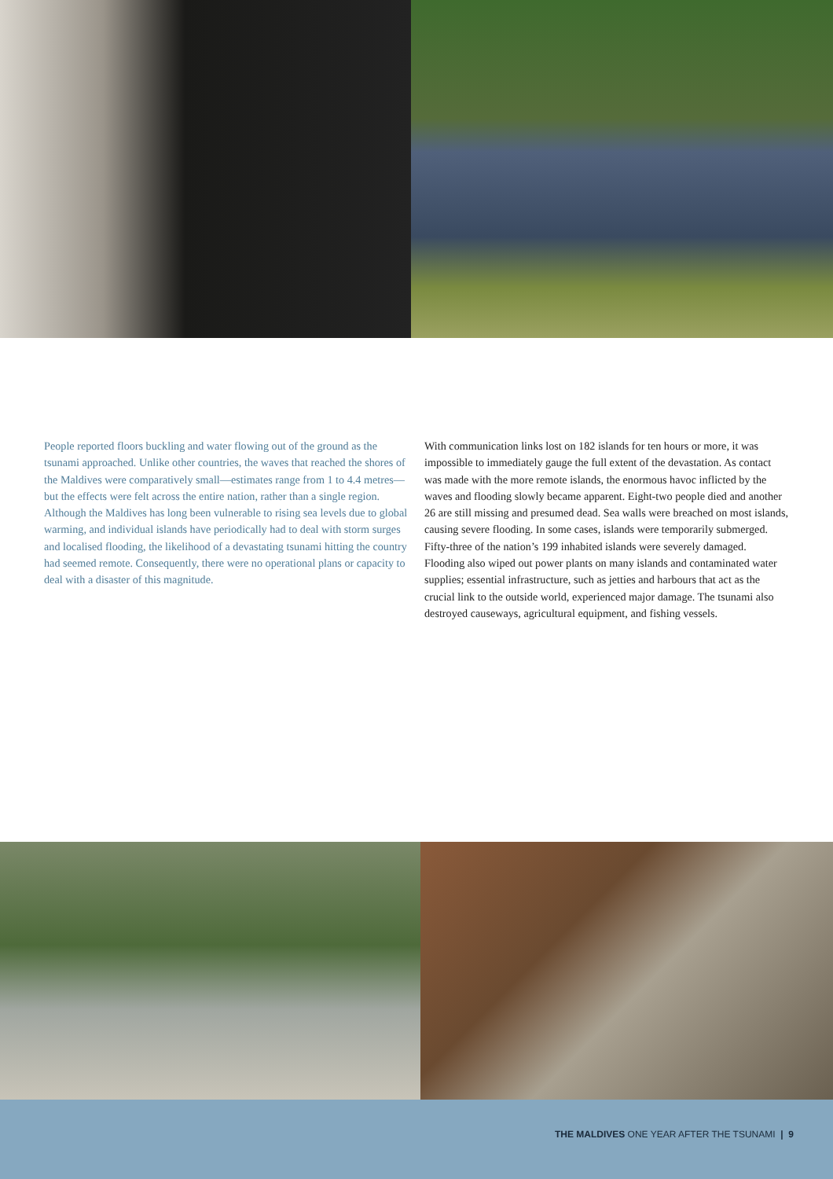People reported floors buckling and water flowing out of the ground as the tsunami approached. Unlike other countries, the waves that reached the shores of the Maldives were comparatively small—estimates range from 1 to 4.4 metres—but the effects were felt across the entire nation, rather than a single region. Although the Maldives has long been vulnerable to rising sea levels due to global warming, and individual islands have periodically had to deal with storm surges and localised flooding, the likelihood of a devastating tsunami hitting the country had seemed remote. Consequently, there were no operational plans or capacity to deal with a disaster of this magnitude.
With communication links lost on 182 islands for ten hours or more, it was impossible to immediately gauge the full extent of the devastation. As contact was made with the more remote islands, the enormous havoc inflicted by the waves and flooding slowly became apparent. Eight-two people died and another 26 are still missing and presumed dead. Sea walls were breached on most islands, causing severe flooding. In some cases, islands were temporarily submerged. Fifty-three of the nation’s 199 inhabited islands were severely damaged. Flooding also wiped out power plants on many islands and contaminated water supplies; essential infrastructure, such as jetties and harbours that act as the crucial link to the outside world, experienced major damage. The tsunami also destroyed causeways, agricultural equipment, and fishing vessels.
THE MALDIVES ONE YEAR AFTER THE TSUNAMI | 9